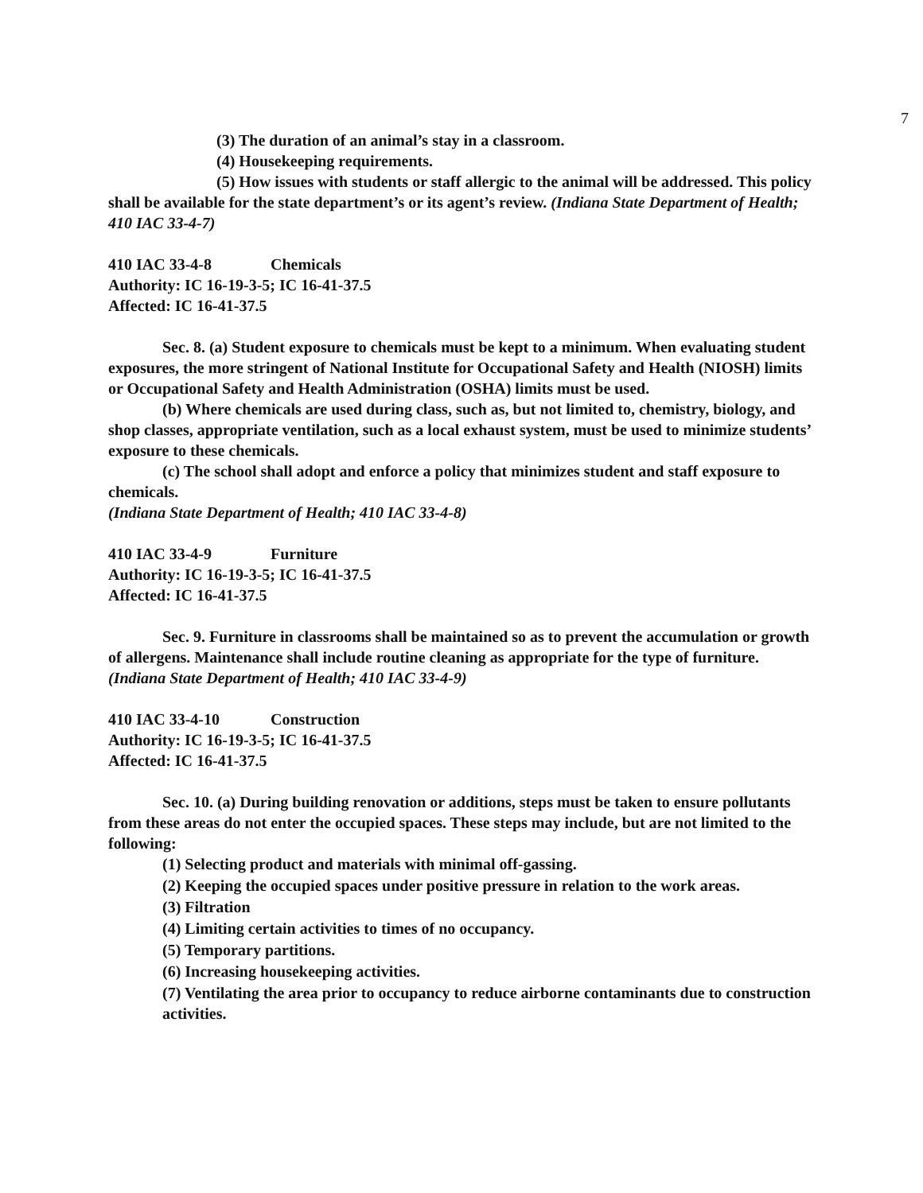7
(3) The duration of an animal’s stay in a classroom.
(4) Housekeeping requirements.
(5) How issues with students or staff allergic to the animal will be addressed. This policy shall be available for the state department’s or its agent’s review. (Indiana State Department of Health; 410 IAC 33-4-7)
410 IAC 33-4-8 Chemicals
Authority: IC 16-19-3-5; IC 16-41-37.5
Affected: IC 16-41-37.5
Sec. 8. (a) Student exposure to chemicals must be kept to a minimum. When evaluating student exposures, the more stringent of National Institute for Occupational Safety and Health (NIOSH) limits or Occupational Safety and Health Administration (OSHA) limits must be used.
(b) Where chemicals are used during class, such as, but not limited to, chemistry, biology, and shop classes, appropriate ventilation, such as a local exhaust system, must be used to minimize students’ exposure to these chemicals.
(c) The school shall adopt and enforce a policy that minimizes student and staff exposure to chemicals.
(Indiana State Department of Health; 410 IAC 33-4-8)
410 IAC 33-4-9 Furniture
Authority: IC 16-19-3-5; IC 16-41-37.5
Affected: IC 16-41-37.5
Sec. 9. Furniture in classrooms shall be maintained so as to prevent the accumulation or growth of allergens. Maintenance shall include routine cleaning as appropriate for the type of furniture. (Indiana State Department of Health; 410 IAC 33-4-9)
410 IAC 33-4-10 Construction
Authority: IC 16-19-3-5; IC 16-41-37.5
Affected: IC 16-41-37.5
Sec. 10. (a) During building renovation or additions, steps must be taken to ensure pollutants from these areas do not enter the occupied spaces. These steps may include, but are not limited to the following:
(1) Selecting product and materials with minimal off-gassing.
(2) Keeping the occupied spaces under positive pressure in relation to the work areas.
(3) Filtration
(4) Limiting certain activities to times of no occupancy.
(5) Temporary partitions.
(6) Increasing housekeeping activities.
(7) Ventilating the area prior to occupancy to reduce airborne contaminants due to construction activities.